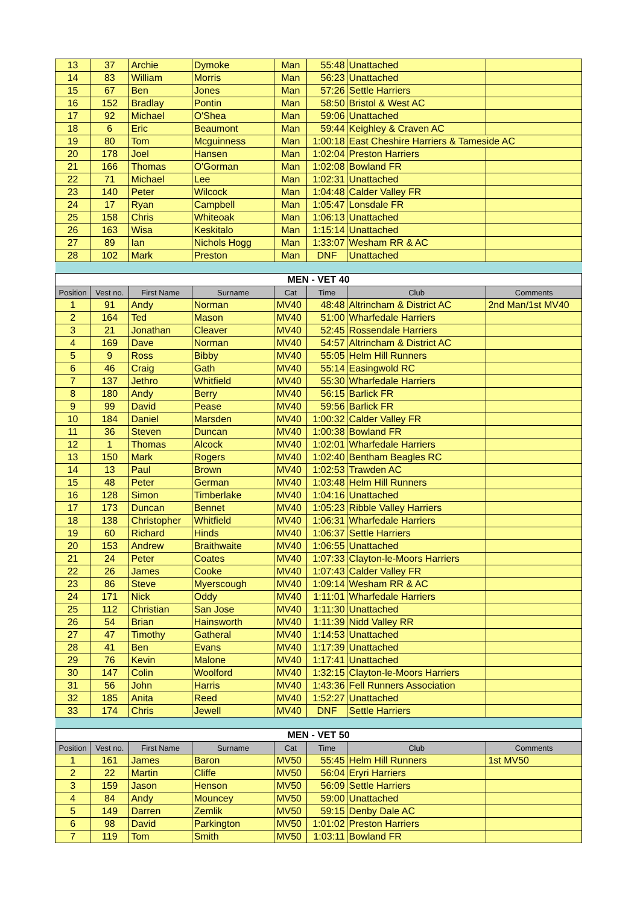| 13 | 37 | Archie | Dymoke | Man | 55:48 | Unattached | |
| 14 | 83 | William | Morris | Man | 56:23 | Unattached | |
| 15 | 67 | Ben | Jones | Man | 57:26 | Settle Harriers | |
| 16 | 152 | Bradlay | Pontin | Man | 58:50 | Bristol & West AC | |
| 17 | 92 | Michael | O'Shea | Man | 59:06 | Unattached | |
| 18 | 6 | Eric | Beaumont | Man | 59:44 | Keighley & Craven AC | |
| 19 | 80 | Tom | Mcguinness | Man | 1:00:18 | East Cheshire Harriers & Tameside AC | |
| 20 | 178 | Joel | Hansen | Man | 1:02:04 | Preston Harriers | |
| 21 | 166 | Thomas | O'Gorman | Man | 1:02:08 | Bowland FR | |
| 22 | 71 | Michael | Lee | Man | 1:02:31 | Unattached | |
| 23 | 140 | Peter | Wilcock | Man | 1:04:48 | Calder Valley FR | |
| 24 | 17 | Ryan | Campbell | Man | 1:05:47 | Lonsdale FR | |
| 25 | 158 | Chris | Whiteoak | Man | 1:06:13 | Unattached | |
| 26 | 163 | Wisa | Keskitalo | Man | 1:15:14 | Unattached | |
| 27 | 89 | Ian | Nichols Hogg | Man | 1:33:07 | Wesham RR & AC | |
| 28 | 102 | Mark | Preston | Man | DNF | Unattached | |
| MEN - VET 40 | | | | | | | |
| Position | Vest no. | First Name | Surname | Cat | Time | Club | Comments |
| 1 | 91 | Andy | Norman | MV40 | 48:48 | Altrincham & District AC | 2nd Man/1st MV40 |
| 2 | 164 | Ted | Mason | MV40 | 51:00 | Wharfedale Harriers | |
| 3 | 21 | Jonathan | Cleaver | MV40 | 52:45 | Rossendale Harriers | |
| 4 | 169 | Dave | Norman | MV40 | 54:57 | Altrincham & District AC | |
| 5 | 9 | Ross | Bibby | MV40 | 55:05 | Helm Hill Runners | |
| 6 | 46 | Craig | Gath | MV40 | 55:14 | Easingwold RC | |
| 7 | 137 | Jethro | Whitfield | MV40 | 55:30 | Wharfedale Harriers | |
| 8 | 180 | Andy | Berry | MV40 | 56:15 | Barlick FR | |
| 9 | 99 | David | Pease | MV40 | 59:56 | Barlick FR | |
| 10 | 184 | Daniel | Marsden | MV40 | 1:00:32 | Calder Valley FR | |
| 11 | 36 | Steven | Duncan | MV40 | 1:00:38 | Bowland FR | |
| 12 | 1 | Thomas | Alcock | MV40 | 1:02:01 | Wharfedale Harriers | |
| 13 | 150 | Mark | Rogers | MV40 | 1:02:40 | Bentham Beagles RC | |
| 14 | 13 | Paul | Brown | MV40 | 1:02:53 | Trawden AC | |
| 15 | 48 | Peter | German | MV40 | 1:03:48 | Helm Hill Runners | |
| 16 | 128 | Simon | Timberlake | MV40 | 1:04:16 | Unattached | |
| 17 | 173 | Duncan | Bennet | MV40 | 1:05:23 | Ribble Valley Harriers | |
| 18 | 138 | Christopher | Whitfield | MV40 | 1:06:31 | Wharfedale Harriers | |
| 19 | 60 | Richard | Hinds | MV40 | 1:06:37 | Settle Harriers | |
| 20 | 153 | Andrew | Braithwaite | MV40 | 1:06:55 | Unattached | |
| 21 | 24 | Peter | Coates | MV40 | 1:07:33 | Clayton-le-Moors Harriers | |
| 22 | 26 | James | Cooke | MV40 | 1:07:43 | Calder Valley FR | |
| 23 | 86 | Steve | Myerscough | MV40 | 1:09:14 | Wesham RR & AC | |
| 24 | 171 | Nick | Oddy | MV40 | 1:11:01 | Wharfedale Harriers | |
| 25 | 112 | Christian | San Jose | MV40 | 1:11:30 | Unattached | |
| 26 | 54 | Brian | Hainsworth | MV40 | 1:11:39 | Nidd Valley RR | |
| 27 | 47 | Timothy | Gatheral | MV40 | 1:14:53 | Unattached | |
| 28 | 41 | Ben | Evans | MV40 | 1:17:39 | Unattached | |
| 29 | 76 | Kevin | Malone | MV40 | 1:17:41 | Unattached | |
| 30 | 147 | Colin | Woolford | MV40 | 1:32:15 | Clayton-le-Moors Harriers | |
| 31 | 56 | John | Harris | MV40 | 1:43:36 | Fell Runners Association | |
| 32 | 185 | Anita | Reed | MV40 | 1:52:27 | Unattached | |
| 33 | 174 | Chris | Jewell | MV40 | DNF | Settle Harriers | |
| MEN - VET 50 | | | | | | | |
| Position | Vest no. | First Name | Surname | Cat | Time | Club | Comments |
| 1 | 161 | James | Baron | MV50 | 55:45 | Helm Hill Runners | 1st MV50 |
| 2 | 22 | Martin | Cliffe | MV50 | 56:04 | Eryri Harriers | |
| 3 | 159 | Jason | Henson | MV50 | 56:09 | Settle Harriers | |
| 4 | 84 | Andy | Mouncey | MV50 | 59:00 | Unattached | |
| 5 | 149 | Darren | Zemlik | MV50 | 59:15 | Denby Dale AC | |
| 6 | 98 | David | Parkington | MV50 | 1:01:02 | Preston Harriers | |
| 7 | 119 | Tom | Smith | MV50 | 1:03:11 | Bowland FR | |